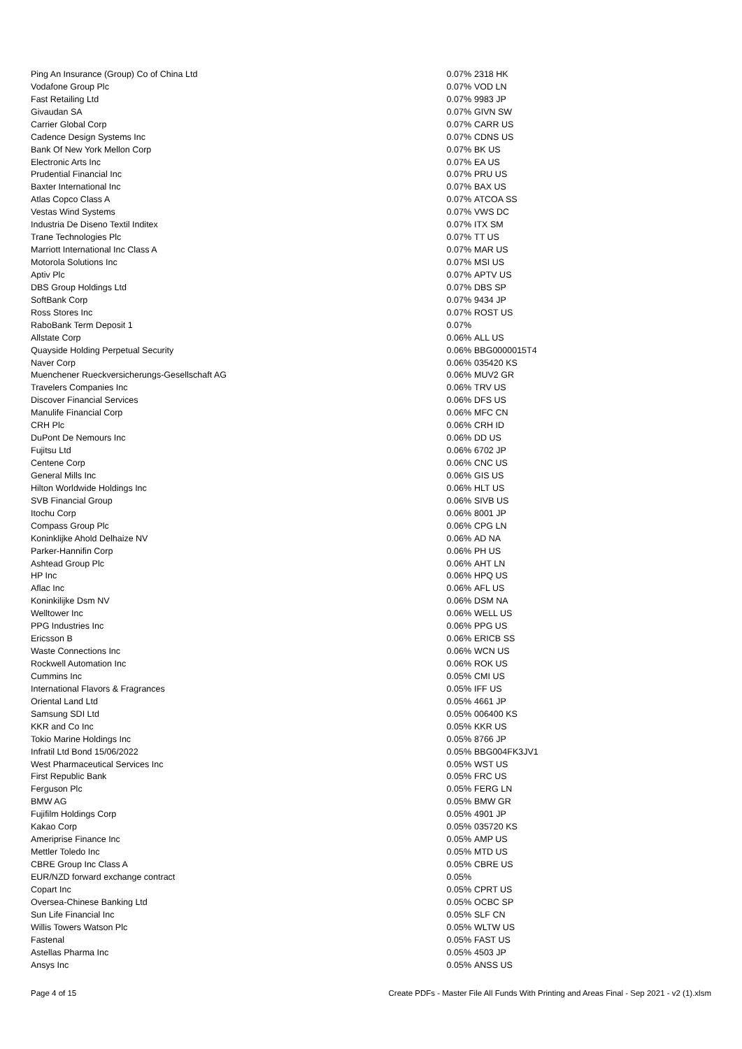| Ping An Insurance (Group) Co of China Ltd | 0.07% | 2318 HK |
| Vodafone Group Plc | 0.07% | VOD LN |
| Fast Retailing Ltd | 0.07% | 9983 JP |
| Givaudan SA | 0.07% | GIVN SW |
| Carrier Global Corp | 0.07% | CARR US |
| Cadence Design Systems Inc | 0.07% | CDNS US |
| Bank Of New York Mellon Corp | 0.07% | BK US |
| Electronic Arts Inc | 0.07% | EA US |
| Prudential Financial Inc | 0.07% | PRU US |
| Baxter International Inc | 0.07% | BAX US |
| Atlas Copco Class A | 0.07% | ATCOA SS |
| Vestas Wind Systems | 0.07% | VWS DC |
| Industria De Diseno Textil Inditex | 0.07% | ITX SM |
| Trane Technologies Plc | 0.07% | TT US |
| Marriott International Inc Class A | 0.07% | MAR US |
| Motorola Solutions Inc | 0.07% | MSI US |
| Aptiv Plc | 0.07% | APTV US |
| DBS Group Holdings Ltd | 0.07% | DBS SP |
| SoftBank Corp | 0.07% | 9434 JP |
| Ross Stores Inc | 0.07% | ROST US |
| RaboBank Term Deposit 1 | 0.07% | |
| Allstate Corp | 0.06% | ALL US |
| Quayside Holding Perpetual Security | 0.06% | BBG0000015T4 |
| Naver Corp | 0.06% | 035420 KS |
| Muenchener Rueckversicherungs-Gesellschaft AG | 0.06% | MUV2 GR |
| Travelers Companies Inc | 0.06% | TRV US |
| Discover Financial Services | 0.06% | DFS US |
| Manulife Financial Corp | 0.06% | MFC CN |
| CRH Plc | 0.06% | CRH ID |
| DuPont De Nemours Inc | 0.06% | DD US |
| Fujitsu Ltd | 0.06% | 6702 JP |
| Centene Corp | 0.06% | CNC US |
| General Mills Inc | 0.06% | GIS US |
| Hilton Worldwide Holdings Inc | 0.06% | HLT US |
| SVB Financial Group | 0.06% | SIVB US |
| Itochu Corp | 0.06% | 8001 JP |
| Compass Group Plc | 0.06% | CPG LN |
| Koninklijke Ahold Delhaize NV | 0.06% | AD NA |
| Parker-Hannifin Corp | 0.06% | PH US |
| Ashtead Group Plc | 0.06% | AHT LN |
| HP Inc | 0.06% | HPQ US |
| Aflac Inc | 0.06% | AFL US |
| Koninkilijke Dsm NV | 0.06% | DSM NA |
| Welltower Inc | 0.06% | WELL US |
| PPG Industries Inc | 0.06% | PPG US |
| Ericsson B | 0.06% | ERICB SS |
| Waste Connections Inc | 0.06% | WCN US |
| Rockwell Automation Inc | 0.06% | ROK US |
| Cummins Inc | 0.05% | CMI US |
| International Flavors & Fragrances | 0.05% | IFF US |
| Oriental Land Ltd | 0.05% | 4661 JP |
| Samsung SDI Ltd | 0.05% | 006400 KS |
| KKR and Co Inc | 0.05% | KKR US |
| Tokio Marine Holdings Inc | 0.05% | 8766 JP |
| Infratil Ltd Bond 15/06/2022 | 0.05% | BBG004FK3JV1 |
| West Pharmaceutical Services Inc | 0.05% | WST US |
| First Republic Bank | 0.05% | FRC US |
| Ferguson Plc | 0.05% | FERG LN |
| BMW AG | 0.05% | BMW GR |
| Fujifilm Holdings Corp | 0.05% | 4901 JP |
| Kakao Corp | 0.05% | 035720 KS |
| Ameriprise Finance Inc | 0.05% | AMP US |
| Mettler Toledo Inc | 0.05% | MTD US |
| CBRE Group Inc Class A | 0.05% | CBRE US |
| EUR/NZD forward exchange contract | 0.05% | |
| Copart Inc | 0.05% | CPRT US |
| Oversea-Chinese Banking Ltd | 0.05% | OCBC SP |
| Sun Life Financial Inc | 0.05% | SLF CN |
| Willis Towers Watson Plc | 0.05% | WLTW US |
| Fastenal | 0.05% | FAST US |
| Astellas Pharma Inc | 0.05% | 4503 JP |
| Ansys Inc | 0.05% | ANSS US |
Page 4 of 15 Create PDFs - Master File All Funds With Printing and Areas Final - Sep 2021 - v2 (1).xlsm